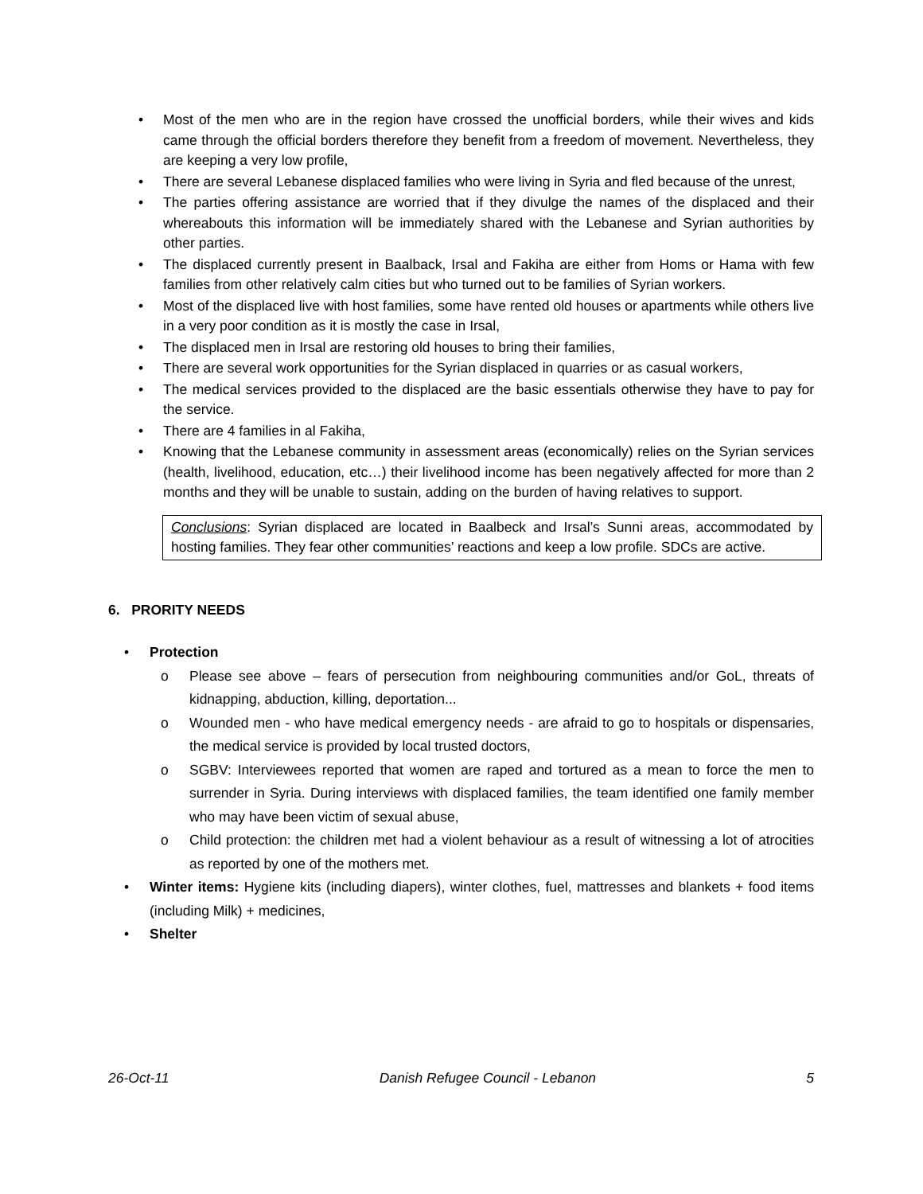• Most of the men who are in the region have crossed the unofficial borders, while their wives and kids came through the official borders therefore they benefit from a freedom of movement. Nevertheless, they are keeping a very low profile,
• There are several Lebanese displaced families who were living in Syria and fled because of the unrest,
• The parties offering assistance are worried that if they divulge the names of the displaced and their whereabouts this information will be immediately shared with the Lebanese and Syrian authorities by other parties.
• The displaced currently present in Baalback, Irsal and Fakiha are either from Homs or Hama with few families from other relatively calm cities but who turned out to be families of Syrian workers.
• Most of the displaced live with host families, some have rented old houses or apartments while others live in a very poor condition as it is mostly the case in Irsal,
• The displaced men in Irsal are restoring old houses to bring their families,
• There are several work opportunities for the Syrian displaced in quarries or as casual workers,
• The medical services provided to the displaced are the basic essentials otherwise they have to pay for the service.
• There are 4 families in al Fakiha,
• Knowing that the Lebanese community in assessment areas (economically) relies on the Syrian services (health, livelihood, education, etc…) their livelihood income has been negatively affected for more than 2 months and they will be unable to sustain, adding on the burden of having relatives to support.
Conclusions: Syrian displaced are located in Baalbeck and Irsal’s Sunni areas, accommodated by hosting families. They fear other communities’ reactions and keep a low profile. SDCs are active.
6. PRORITY NEEDS
• Protection
o Please see above – fears of persecution from neighbouring communities and/or GoL, threats of kidnapping, abduction, killing, deportation...
o Wounded men - who have medical emergency needs - are afraid to go to hospitals or dispensaries, the medical service is provided by local trusted doctors,
o SGBV: Interviewees reported that women are raped and tortured as a mean to force the men to surrender in Syria. During interviews with displaced families, the team identified one family member who may have been victim of sexual abuse,
o Child protection: the children met had a violent behaviour as a result of witnessing a lot of atrocities as reported by one of the mothers met.
• Winter items: Hygiene kits (including diapers), winter clothes, fuel, mattresses and blankets + food items (including Milk) + medicines,
• Shelter
26-Oct-11 Danish Refugee Council - Lebanon 5